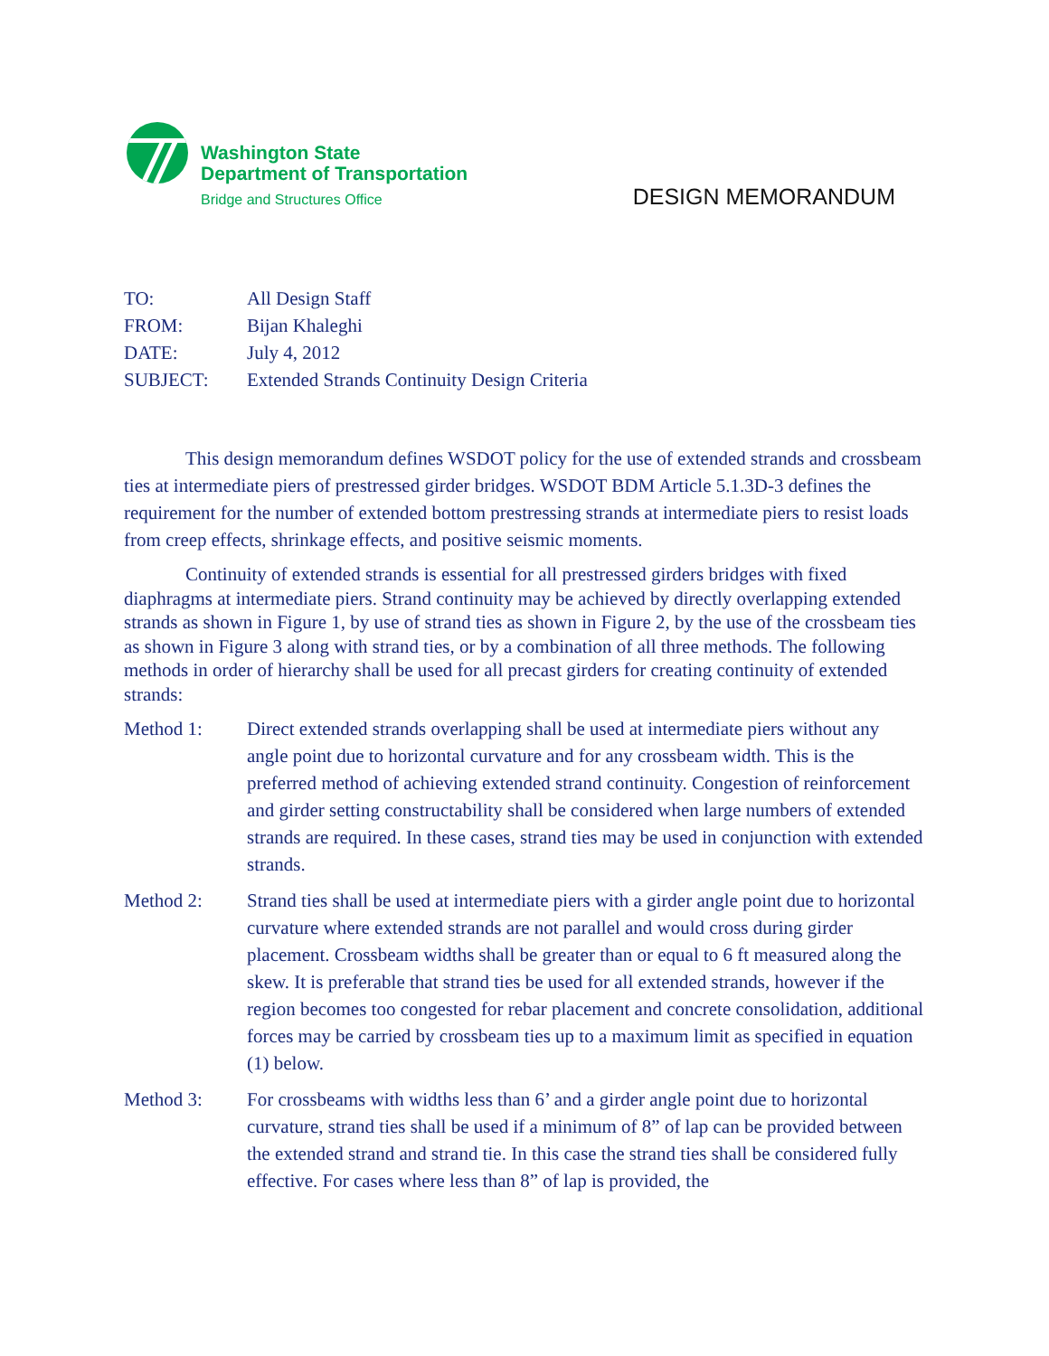Washington State
Department of Transportation
Bridge and Structures Office
DESIGN MEMORANDUM
| TO: | All Design Staff |
| FROM: | Bijan Khaleghi |
| DATE: | July 4, 2012 |
| SUBJECT: | Extended Strands Continuity Design Criteria |
This design memorandum defines WSDOT policy for the use of extended strands and crossbeam ties at intermediate piers of prestressed girder bridges. WSDOT BDM Article 5.1.3D-3 defines the requirement for the number of extended bottom prestressing strands at intermediate piers to resist loads from creep effects, shrinkage effects, and positive seismic moments.
Continuity of extended strands is essential for all prestressed girders bridges with fixed diaphragms at intermediate piers. Strand continuity may be achieved by directly overlapping extended strands as shown in Figure 1, by use of strand ties as shown in Figure 2, by the use of the crossbeam ties as shown in Figure 3 along with strand ties, or by a combination of all three methods. The following methods in order of hierarchy shall be used for all precast girders for creating continuity of extended strands:
Method 1: Direct extended strands overlapping shall be used at intermediate piers without any angle point due to horizontal curvature and for any crossbeam width. This is the preferred method of achieving extended strand continuity. Congestion of reinforcement and girder setting constructability shall be considered when large numbers of extended strands are required. In these cases, strand ties may be used in conjunction with extended strands.
Method 2: Strand ties shall be used at intermediate piers with a girder angle point due to horizontal curvature where extended strands are not parallel and would cross during girder placement. Crossbeam widths shall be greater than or equal to 6 ft measured along the skew. It is preferable that strand ties be used for all extended strands, however if the region becomes too congested for rebar placement and concrete consolidation, additional forces may be carried by crossbeam ties up to a maximum limit as specified in equation (1) below.
Method 3: For crossbeams with widths less than 6’ and a girder angle point due to horizontal curvature, strand ties shall be used if a minimum of 8” of lap can be provided between the extended strand and strand tie. In this case the strand ties shall be considered fully effective. For cases where less than 8” of lap is provided, the